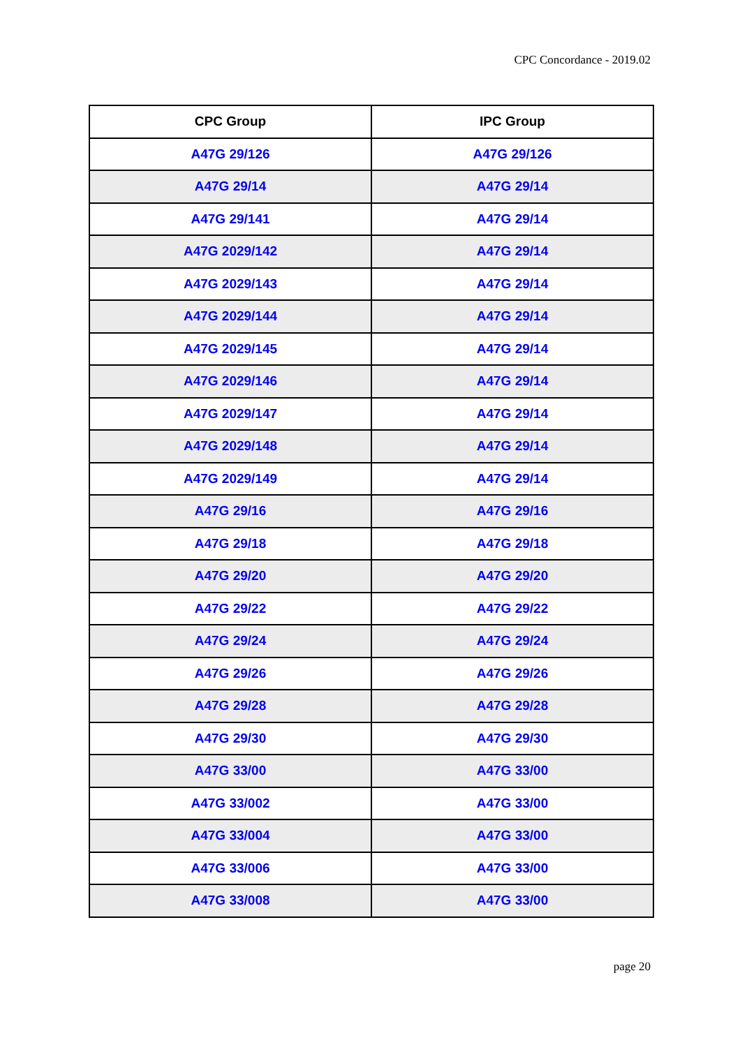CPC Concordance - 2019.02
| CPC Group | IPC Group |
| --- | --- |
| A47G 29/126 | A47G 29/126 |
| A47G 29/14 | A47G 29/14 |
| A47G 29/141 | A47G 29/14 |
| A47G 2029/142 | A47G 29/14 |
| A47G 2029/143 | A47G 29/14 |
| A47G 2029/144 | A47G 29/14 |
| A47G 2029/145 | A47G 29/14 |
| A47G 2029/146 | A47G 29/14 |
| A47G 2029/147 | A47G 29/14 |
| A47G 2029/148 | A47G 29/14 |
| A47G 2029/149 | A47G 29/14 |
| A47G 29/16 | A47G 29/16 |
| A47G 29/18 | A47G 29/18 |
| A47G 29/20 | A47G 29/20 |
| A47G 29/22 | A47G 29/22 |
| A47G 29/24 | A47G 29/24 |
| A47G 29/26 | A47G 29/26 |
| A47G 29/28 | A47G 29/28 |
| A47G 29/30 | A47G 29/30 |
| A47G 33/00 | A47G 33/00 |
| A47G 33/002 | A47G 33/00 |
| A47G 33/004 | A47G 33/00 |
| A47G 33/006 | A47G 33/00 |
| A47G 33/008 | A47G 33/00 |
page 20